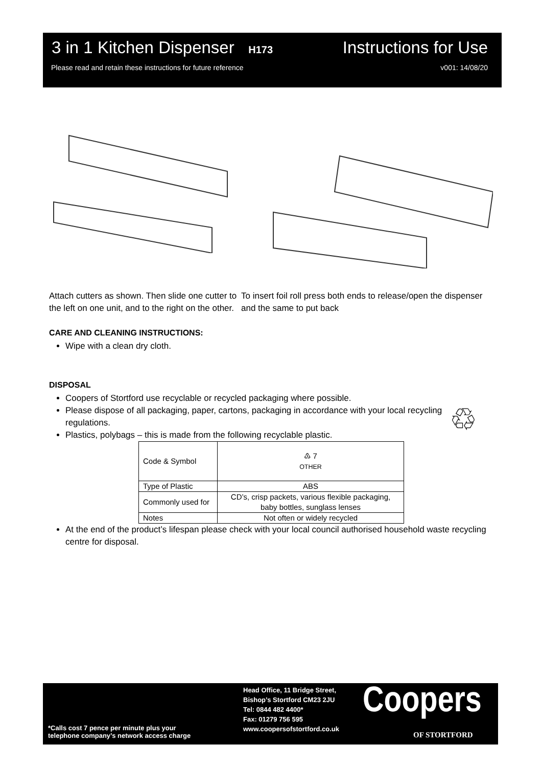3 in 1 Kitchen Dispenser H173 Instructions for Use
Please read and retain these instructions for future reference v001: 14/08/20
Attach cutters as shown. Then slide one cutter to the left on one unit, and to the right on the other.
To insert foil roll press both ends to release/open the dispenser and the same to put back
CARE AND CLEANING INSTRUCTIONS:
Wipe with a clean dry cloth.
DISPOSAL
Coopers of Stortford use recyclable or recycled packaging where possible.
Please dispose of all packaging, paper, cartons, packaging in accordance with your local recycling regulations.
Plastics, polybags – this is made from the following recyclable plastic.
| Code & Symbol | ♳ 7 OTHER |
| Type of Plastic | ABS |
| Commonly used for | CD’s, crisp packets, various flexible packaging, baby bottles, sunglass lenses |
| Notes | Not often or widely recycled |
At the end of the product’s lifespan please check with your local council authorised household waste recycling centre for disposal.
♲
*Calls cost 7 pence per minute plus your
telephone company’s network access charge
Head Office, 11 Bridge Street,
Bishop’s Stortford CM23 2JU
Tel: 0844 482 4400*
Fax: 01279 756 595
www.coopersofstortford.co.uk
Coopers
OF STORTFORD